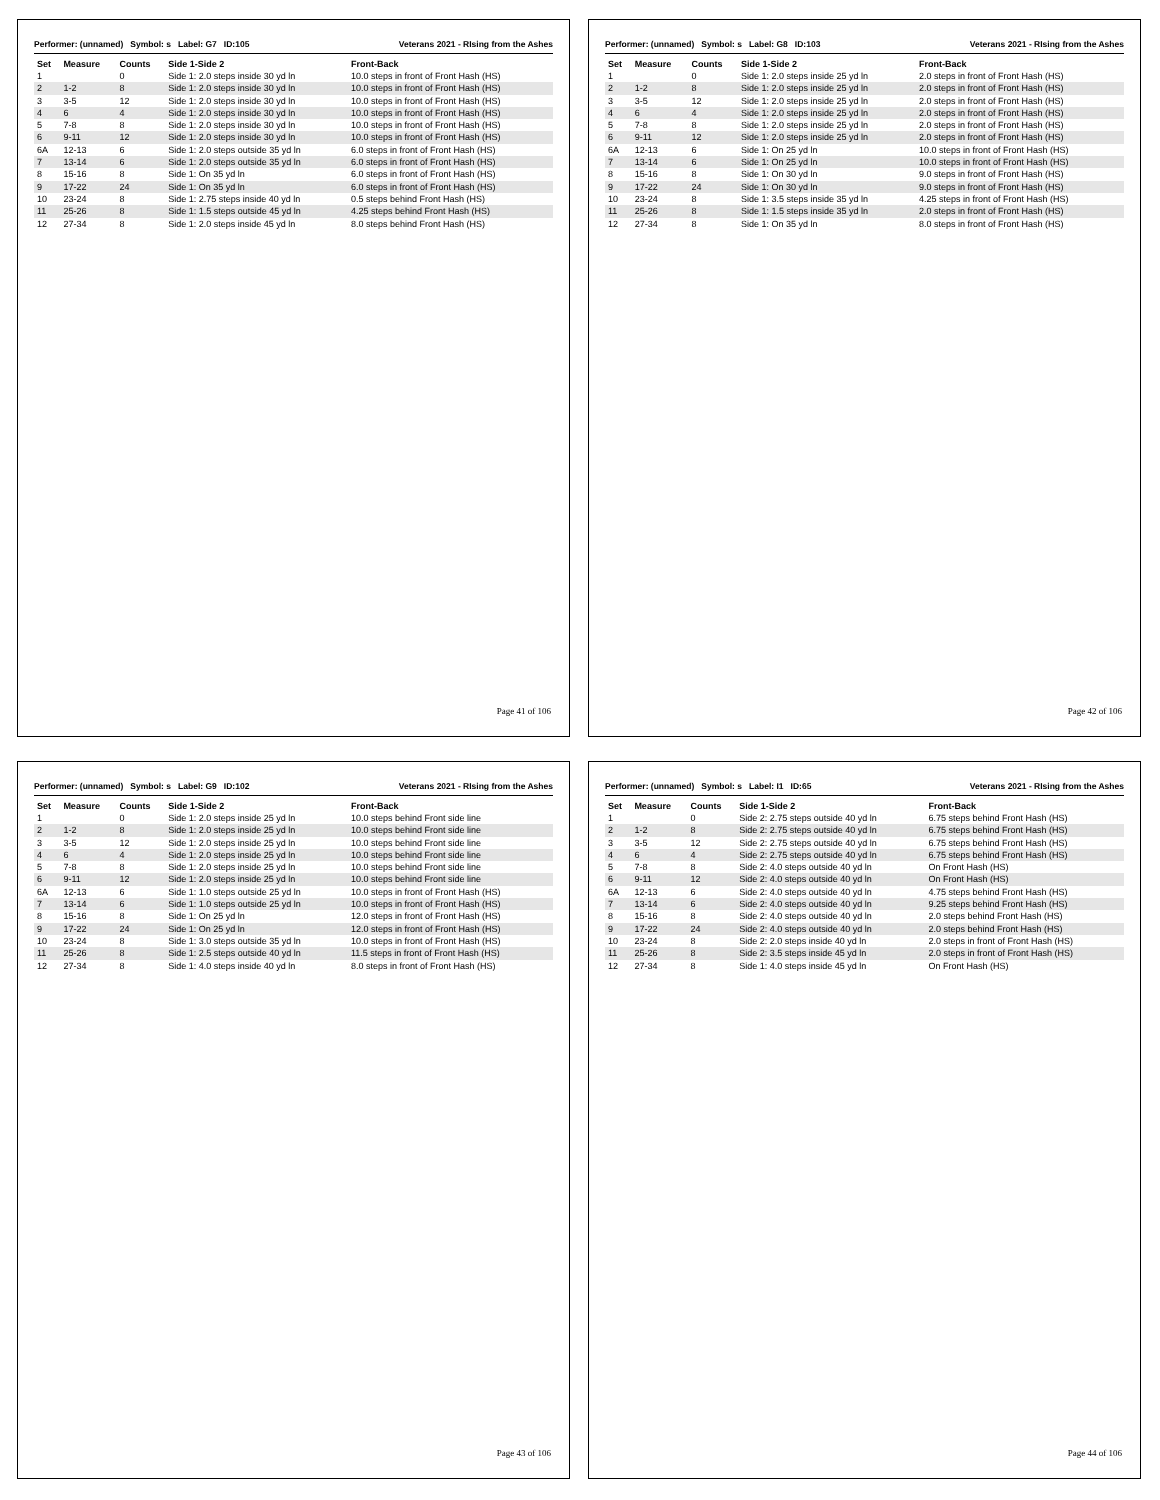Performer: (unnamed) Symbol: s Label: G7 ID:105 Veterans 2021 - RIsing from the Ashes
| Set | Measure | Counts | Side 1-Side 2 | Front-Back |
| --- | --- | --- | --- | --- |
| 1 | | 0 | Side 1: 2.0 steps inside 30 yd ln | 10.0 steps in front of Front Hash (HS) |
| 2 | 1-2 | 8 | Side 1: 2.0 steps inside 30 yd ln | 10.0 steps in front of Front Hash (HS) |
| 3 | 3-5 | 12 | Side 1: 2.0 steps inside 30 yd ln | 10.0 steps in front of Front Hash (HS) |
| 4 | 6 | 4 | Side 1: 2.0 steps inside 30 yd ln | 10.0 steps in front of Front Hash (HS) |
| 5 | 7-8 | 8 | Side 1: 2.0 steps inside 30 yd ln | 10.0 steps in front of Front Hash (HS) |
| 6 | 9-11 | 12 | Side 1: 2.0 steps inside 30 yd ln | 10.0 steps in front of Front Hash (HS) |
| 6A | 12-13 | 6 | Side 1: 2.0 steps outside 35 yd ln | 6.0 steps in front of Front Hash (HS) |
| 7 | 13-14 | 6 | Side 1: 2.0 steps outside 35 yd ln | 6.0 steps in front of Front Hash (HS) |
| 8 | 15-16 | 8 | Side 1: On 35 yd ln | 6.0 steps in front of Front Hash (HS) |
| 9 | 17-22 | 24 | Side 1: On 35 yd ln | 6.0 steps in front of Front Hash (HS) |
| 10 | 23-24 | 8 | Side 1: 2.75 steps inside 40 yd ln | 0.5 steps behind Front Hash (HS) |
| 11 | 25-26 | 8 | Side 1: 1.5 steps outside 45 yd ln | 4.25 steps behind Front Hash (HS) |
| 12 | 27-34 | 8 | Side 1: 2.0 steps inside 45 yd ln | 8.0 steps behind Front Hash (HS) |
Page 41 of 106
Performer: (unnamed) Symbol: s Label: G8 ID:103 Veterans 2021 - RIsing from the Ashes
| Set | Measure | Counts | Side 1-Side 2 | Front-Back |
| --- | --- | --- | --- | --- |
| 1 | | 0 | Side 1: 2.0 steps inside 25 yd ln | 2.0 steps in front of Front Hash (HS) |
| 2 | 1-2 | 8 | Side 1: 2.0 steps inside 25 yd ln | 2.0 steps in front of Front Hash (HS) |
| 3 | 3-5 | 12 | Side 1: 2.0 steps inside 25 yd ln | 2.0 steps in front of Front Hash (HS) |
| 4 | 6 | 4 | Side 1: 2.0 steps inside 25 yd ln | 2.0 steps in front of Front Hash (HS) |
| 5 | 7-8 | 8 | Side 1: 2.0 steps inside 25 yd ln | 2.0 steps in front of Front Hash (HS) |
| 6 | 9-11 | 12 | Side 1: 2.0 steps inside 25 yd ln | 2.0 steps in front of Front Hash (HS) |
| 6A | 12-13 | 6 | Side 1: On 25 yd ln | 10.0 steps in front of Front Hash (HS) |
| 7 | 13-14 | 6 | Side 1: On 25 yd ln | 10.0 steps in front of Front Hash (HS) |
| 8 | 15-16 | 8 | Side 1: On 30 yd ln | 9.0 steps in front of Front Hash (HS) |
| 9 | 17-22 | 24 | Side 1: On 30 yd ln | 9.0 steps in front of Front Hash (HS) |
| 10 | 23-24 | 8 | Side 1: 3.5 steps inside 35 yd ln | 4.25 steps in front of Front Hash (HS) |
| 11 | 25-26 | 8 | Side 1: 1.5 steps inside 35 yd ln | 2.0 steps in front of Front Hash (HS) |
| 12 | 27-34 | 8 | Side 1: On 35 yd ln | 8.0 steps in front of Front Hash (HS) |
Page 42 of 106
Performer: (unnamed) Symbol: s Label: G9 ID:102 Veterans 2021 - RIsing from the Ashes
| Set | Measure | Counts | Side 1-Side 2 | Front-Back |
| --- | --- | --- | --- | --- |
| 1 | | 0 | Side 1: 2.0 steps inside 25 yd ln | 10.0 steps behind Front side line |
| 2 | 1-2 | 8 | Side 1: 2.0 steps inside 25 yd ln | 10.0 steps behind Front side line |
| 3 | 3-5 | 12 | Side 1: 2.0 steps inside 25 yd ln | 10.0 steps behind Front side line |
| 4 | 6 | 4 | Side 1: 2.0 steps inside 25 yd ln | 10.0 steps behind Front side line |
| 5 | 7-8 | 8 | Side 1: 2.0 steps inside 25 yd ln | 10.0 steps behind Front side line |
| 6 | 9-11 | 12 | Side 1: 2.0 steps inside 25 yd ln | 10.0 steps behind Front side line |
| 6A | 12-13 | 6 | Side 1: 1.0 steps outside 25 yd ln | 10.0 steps in front of Front Hash (HS) |
| 7 | 13-14 | 6 | Side 1: 1.0 steps outside 25 yd ln | 10.0 steps in front of Front Hash (HS) |
| 8 | 15-16 | 8 | Side 1: On 25 yd ln | 12.0 steps in front of Front Hash (HS) |
| 9 | 17-22 | 24 | Side 1: On 25 yd ln | 12.0 steps in front of Front Hash (HS) |
| 10 | 23-24 | 8 | Side 1: 3.0 steps outside 35 yd ln | 10.0 steps in front of Front Hash (HS) |
| 11 | 25-26 | 8 | Side 1: 2.5 steps outside 40 yd ln | 11.5 steps in front of Front Hash (HS) |
| 12 | 27-34 | 8 | Side 1: 4.0 steps inside 40 yd ln | 8.0 steps in front of Front Hash (HS) |
Page 43 of 106
Performer: (unnamed) Symbol: s Label: I1 ID:65 Veterans 2021 - RIsing from the Ashes
| Set | Measure | Counts | Side 1-Side 2 | Front-Back |
| --- | --- | --- | --- | --- |
| 1 | | 0 | Side 2: 2.75 steps outside 40 yd ln | 6.75 steps behind Front Hash (HS) |
| 2 | 1-2 | 8 | Side 2: 2.75 steps outside 40 yd ln | 6.75 steps behind Front Hash (HS) |
| 3 | 3-5 | 12 | Side 2: 2.75 steps outside 40 yd ln | 6.75 steps behind Front Hash (HS) |
| 4 | 6 | 4 | Side 2: 2.75 steps outside 40 yd ln | 6.75 steps behind Front Hash (HS) |
| 5 | 7-8 | 8 | Side 2: 4.0 steps outside 40 yd ln | On Front Hash (HS) |
| 6 | 9-11 | 12 | Side 2: 4.0 steps outside 40 yd ln | On Front Hash (HS) |
| 6A | 12-13 | 6 | Side 2: 4.0 steps outside 40 yd ln | 4.75 steps behind Front Hash (HS) |
| 7 | 13-14 | 6 | Side 2: 4.0 steps outside 40 yd ln | 9.25 steps behind Front Hash (HS) |
| 8 | 15-16 | 8 | Side 2: 4.0 steps outside 40 yd ln | 2.0 steps behind Front Hash (HS) |
| 9 | 17-22 | 24 | Side 2: 4.0 steps outside 40 yd ln | 2.0 steps behind Front Hash (HS) |
| 10 | 23-24 | 8 | Side 2: 2.0 steps inside 40 yd ln | 2.0 steps in front of Front Hash (HS) |
| 11 | 25-26 | 8 | Side 2: 3.5 steps inside 45 yd ln | 2.0 steps in front of Front Hash (HS) |
| 12 | 27-34 | 8 | Side 1: 4.0 steps inside 45 yd ln | On Front Hash (HS) |
Page 44 of 106